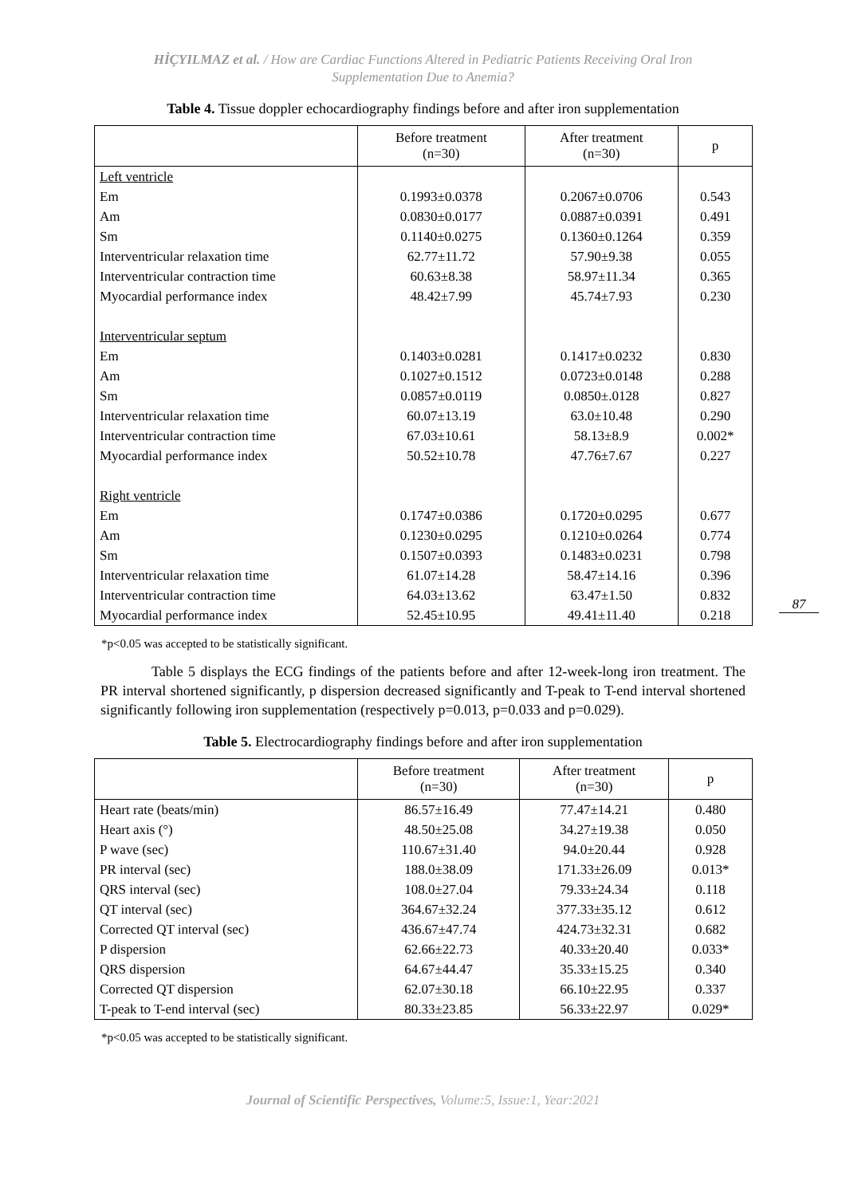HİÇYILMAZ et al. / How are Cardiac Functions Altered in Pediatric Patients Receiving Oral Iron
Supplementation Due to Anemia?
Table 4. Tissue doppler echocardiography findings before and after iron supplementation
| | Before treatment (n=30) | After treatment (n=30) | p |
| --- | --- | --- | --- |
| Left ventricle | | | |
| Em | 0.1993±0.0378 | 0.2067±0.0706 | 0.543 |
| Am | 0.0830±0.0177 | 0.0887±0.0391 | 0.491 |
| Sm | 0.1140±0.0275 | 0.1360±0.1264 | 0.359 |
| Interventricular relaxation time | 62.77±11.72 | 57.90±9.38 | 0.055 |
| Interventricular contraction time | 60.63±8.38 | 58.97±11.34 | 0.365 |
| Myocardial performance index | 48.42±7.99 | 45.74±7.93 | 0.230 |
| Interventricular septum | | | |
| Em | 0.1403±0.0281 | 0.1417±0.0232 | 0.830 |
| Am | 0.1027±0.1512 | 0.0723±0.0148 | 0.288 |
| Sm | 0.0857±0.0119 | 0.0850±.0128 | 0.827 |
| Interventricular relaxation time | 60.07±13.19 | 63.0±10.48 | 0.290 |
| Interventricular contraction time | 67.03±10.61 | 58.13±8.9 | 0.002* |
| Myocardial performance index | 50.52±10.78 | 47.76±7.67 | 0.227 |
| Right ventricle | | | |
| Em | 0.1747±0.0386 | 0.1720±0.0295 | 0.677 |
| Am | 0.1230±0.0295 | 0.1210±0.0264 | 0.774 |
| Sm | 0.1507±0.0393 | 0.1483±0.0231 | 0.798 |
| Interventricular relaxation time | 61.07±14.28 | 58.47±14.16 | 0.396 |
| Interventricular contraction time | 64.03±13.62 | 63.47±1.50 | 0.832 |
| Myocardial performance index | 52.45±10.95 | 49.41±11.40 | 0.218 |
87
*p<0.05 was accepted to be statistically significant.
Table 5 displays the ECG findings of the patients before and after 12-week-long iron treatment. The PR interval shortened significantly, p dispersion decreased significantly and T-peak to T-end interval shortened significantly following iron supplementation (respectively p=0.013, p=0.033 and p=0.029).
Table 5. Electrocardiography findings before and after iron supplementation
| | Before treatment (n=30) | After treatment (n=30) | p |
| --- | --- | --- | --- |
| Heart rate (beats/min) | 86.57±16.49 | 77.47±14.21 | 0.480 |
| Heart axis (°) | 48.50±25.08 | 34.27±19.38 | 0.050 |
| P wave (sec) | 110.67±31.40 | 94.0±20.44 | 0.928 |
| PR interval (sec) | 188.0±38.09 | 171.33±26.09 | 0.013* |
| QRS interval (sec) | 108.0±27.04 | 79.33±24.34 | 0.118 |
| QT interval (sec) | 364.67±32.24 | 377.33±35.12 | 0.612 |
| Corrected QT interval (sec) | 436.67±47.74 | 424.73±32.31 | 0.682 |
| P dispersion | 62.66±22.73 | 40.33±20.40 | 0.033* |
| QRS dispersion | 64.67±44.47 | 35.33±15.25 | 0.340 |
| Corrected QT dispersion | 62.07±30.18 | 66.10±22.95 | 0.337 |
| T-peak to T-end interval (sec) | 80.33±23.85 | 56.33±22.97 | 0.029* |
*p<0.05 was accepted to be statistically significant.
Journal of Scientific Perspectives, Volume:5, Issue:1, Year:2021